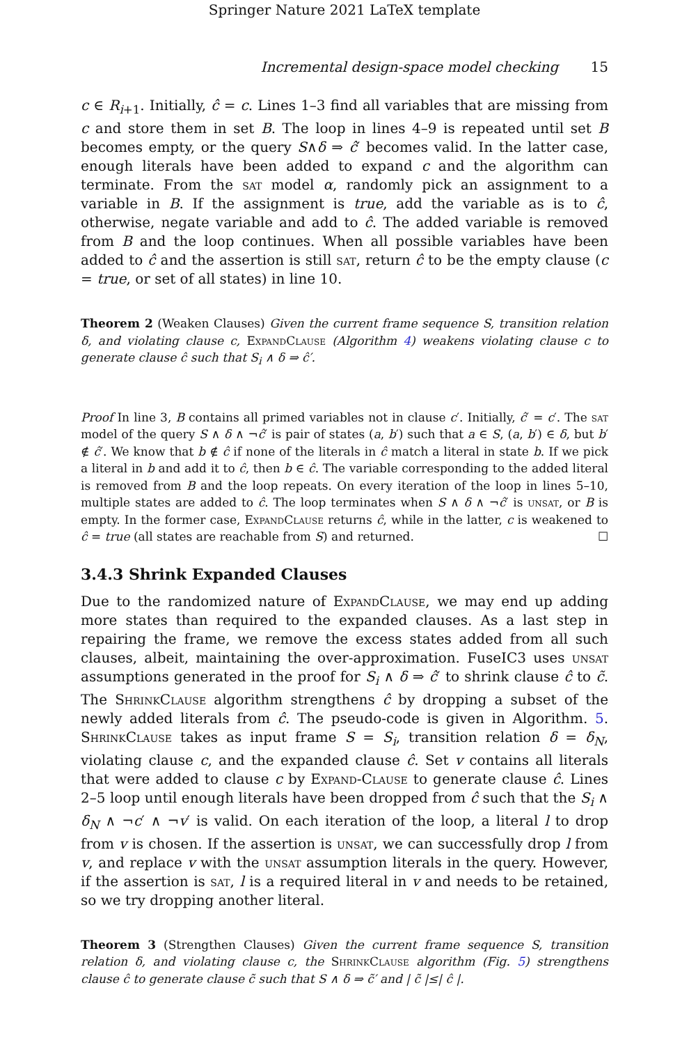Springer Nature 2021 LaTeX template
Incremental design-space model checking 15
c ∈ R<sub>i+1</sub>. Initially, ĉ = c. Lines 1–3 find all variables that are missing from c and store them in set B. The loop in lines 4–9 is repeated until set B becomes empty, or the query S∧δ ⇒ ĉ′ becomes valid. In the latter case, enough literals have been added to expand c and the algorithm can terminate. From the sat model α, randomly pick an assignment to a variable in B. If the assignment is true, add the variable as is to ĉ, otherwise, negate variable and add to ĉ. The added variable is removed from B and the loop continues. When all possible variables have been added to ĉ and the assertion is still sat, return ĉ to be the empty clause (c = true, or set of all states) in line 10.
Theorem 2 (Weaken Clauses) Given the current frame sequence S, transition relation δ, and violating clause c, ExpandClause (Algorithm 4) weakens violating clause c to generate clause ĉ such that S<sub>i</sub> ∧ δ ⇒ ĉ′.
Proof In line 3, B contains all primed variables not in clause c′. Initially, ĉ′ = c′. The sat model of the query S ∧ δ ∧ ¬ĉ′ is pair of states (a, b′) such that a ∈ S, (a, b′) ∈ δ, but b′ ∉ ĉ′. We know that b ∉ ĉ if none of the literals in ĉ match a literal in state b. If we pick a literal in b and add it to ĉ, then b ∈ ĉ. The variable corresponding to the added literal is removed from B and the loop repeats. On every iteration of the loop in lines 5–10, multiple states are added to ĉ. The loop terminates when S ∧ δ ∧ ¬ĉ′ is unsat, or B is empty. In the former case, ExpandClause returns ĉ, while in the latter, c is weakened to ĉ = true (all states are reachable from S) and returned. ☐
3.4.3 Shrink Expanded Clauses
Due to the randomized nature of ExpandClause, we may end up adding more states than required to the expanded clauses. As a last step in repairing the frame, we remove the excess states added from all such clauses, albeit, maintaining the over-approximation. FuseIC3 uses unsat assumptions generated in the proof for S<sub>i</sub> ∧ δ ⇒ ĉ′ to shrink clause ĉ to c̃. The ShrinkClause algorithm strengthens ĉ by dropping a subset of the newly added literals from ĉ. The pseudo-code is given in Algorithm. 5. ShrinkClause takes as input frame S = S<sub>i</sub>, transition relation δ = δ<sub>N</sub>, violating clause c, and the expanded clause ĉ. Set v contains all literals that were added to clause c by Expand-Clause to generate clause ĉ. Lines 2–5 loop until enough literals have been dropped from ĉ such that the S<sub>i</sub> ∧ δ<sub>N</sub> ∧ ¬c′ ∧ ¬v′ is valid. On each iteration of the loop, a literal l to drop from v is chosen. If the assertion is unsat, we can successfully drop l from v, and replace v with the unsat assumption literals in the query. However, if the assertion is sat, l is a required literal in v and needs to be retained, so we try dropping another literal.
Theorem 3 (Strengthen Clauses) Given the current frame sequence S, transition relation δ, and violating clause c, the ShrinkClause algorithm (Fig. 5) strengthens clause ĉ to generate clause c̃ such that S ∧ δ ⇒ c̃′ and | c̃ |≤| ĉ |.